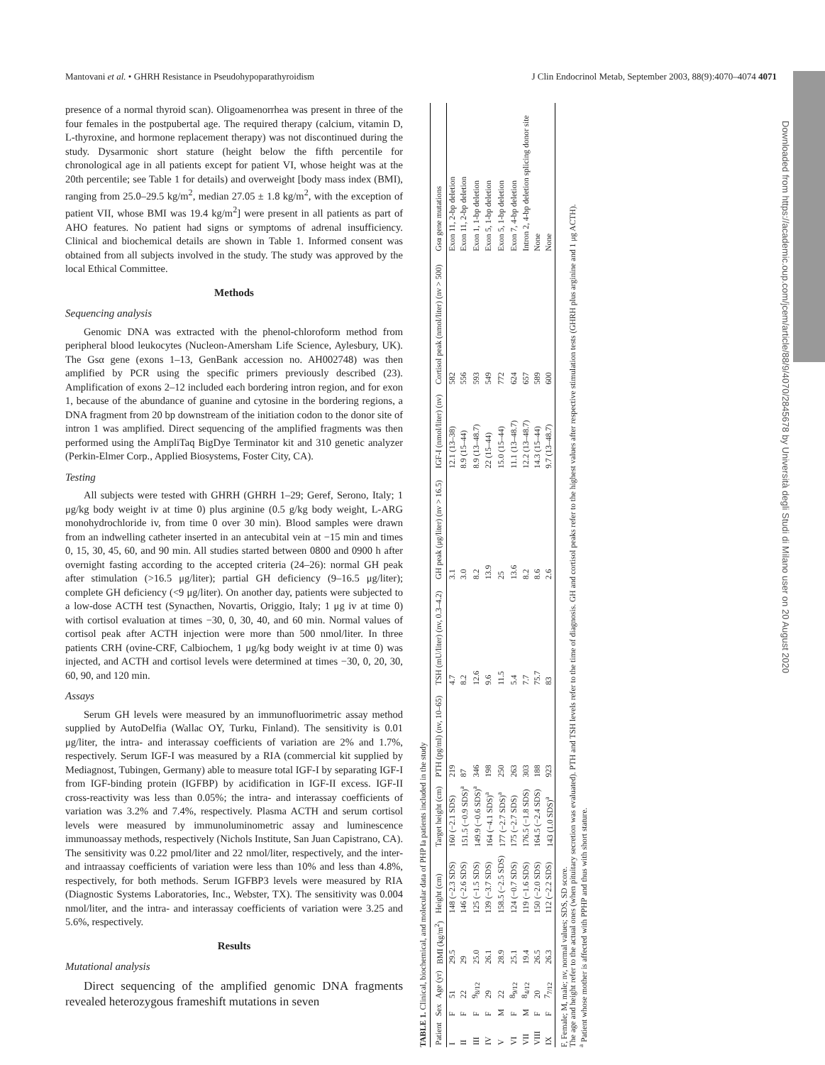Mantovani et al. • GHRH Resistance in Pseudohypoparathyroidism J Clin Endocrinol Metab, September 2003, 88(9):4070–4074 4071
presence of a normal thyroid scan). Oligoamenorrhea was present in three of the four females in the postpubertal age. The required therapy (calcium, vitamin D, L-thyroxine, and hormone replacement therapy) was not discontinued during the study. Dysarmonic short stature (height below the fifth percentile for chronological age in all patients except for patient VI, whose height was at the 20th percentile; see Table 1 for details) and overweight [body mass index (BMI), ranging from 25.0–29.5 kg/m<sup>2</sup>, median 27.05 ± 1.8 kg/m<sup>2</sup>, with the exception of patient VII, whose BMI was 19.4 kg/m<sup>2</sup>] were present in all patients as part of AHO features. No patient had signs or symptoms of adrenal insufficiency. Clinical and biochemical details are shown in Table 1. Informed consent was obtained from all subjects involved in the study. The study was approved by the local Ethical Committee.
Methods
Sequencing analysis
Genomic DNA was extracted with the phenol-chloroform method from peripheral blood leukocytes (Nucleon-Amersham Life Science, Aylesbury, UK). The Gsα gene (exons 1–13, GenBank accession no. AH002748) was then amplified by PCR using the specific primers previously described (23). Amplification of exons 2–12 included each bordering intron region, and for exon 1, because of the abundance of guanine and cytosine in the bordering regions, a DNA fragment from 20 bp downstream of the initiation codon to the donor site of intron 1 was amplified. Direct sequencing of the amplified fragments was then performed using the AmpliTaq BigDye Terminator kit and 310 genetic analyzer (Perkin-Elmer Corp., Applied Biosystems, Foster City, CA).
Testing
All subjects were tested with GHRH (GHRH 1–29; Geref, Serono, Italy; 1 μg/kg body weight iv at time 0) plus arginine (0.5 g/kg body weight, L-ARG monohydrochloride iv, from time 0 over 30 min). Blood samples were drawn from an indwelling catheter inserted in an antecubital vein at −15 min and times 0, 15, 30, 45, 60, and 90 min. All studies started between 0800 and 0900 h after overnight fasting according to the accepted criteria (24–26): normal GH peak after stimulation (>16.5 μg/liter); partial GH deficiency (9–16.5 μg/liter); complete GH deficiency (<9 μg/liter). On another day, patients were subjected to a low-dose ACTH test (Synacthen, Novartis, Origgio, Italy; 1 μg iv at time 0) with cortisol evaluation at times −30, 0, 30, 40, and 60 min. Normal values of cortisol peak after ACTH injection were more than 500 nmol/liter. In three patients CRH (ovine-CRF, Calbiochem, 1 μg/kg body weight iv at time 0) was injected, and ACTH and cortisol levels were determined at times −30, 0, 20, 30, 60, 90, and 120 min.
Assays
Serum GH levels were measured by an immunofluorimetric assay method supplied by AutoDelfia (Wallac OY, Turku, Finland). The sensitivity is 0.01 μg/liter, the intra- and interassay coefficients of variation are 2% and 1.7%, respectively. Serum IGF-I was measured by a RIA (commercial kit supplied by Mediagnost, Tubingen, Germany) able to measure total IGF-I by separating IGF-I from IGF-binding protein (IGFBP) by acidification in IGF-II excess. IGF-II cross-reactivity was less than 0.05%; the intra- and interassay coefficients of variation was 3.2% and 7.4%, respectively. Plasma ACTH and serum cortisol levels were measured by immunoluminometric assay and luminescence immunoassay methods, respectively (Nichols Institute, San Juan Capistrano, CA). The sensitivity was 0.22 pmol/liter and 22 nmol/liter, respectively, and the inter- and intraassay coefficients of variation were less than 10% and less than 4.8%, respectively, for both methods. Serum IGFBP3 levels were measured by RIA (Diagnostic Systems Laboratories, Inc., Webster, TX). The sensitivity was 0.004 nmol/liter, and the intra- and interassay coefficients of variation were 3.25 and 5.6%, respectively.
Results
Mutational analysis
Direct sequencing of the amplified genomic DNA fragments revealed heterozygous frameshift mutations in seven
TABLE 1. Clinical, biochemical, and molecular data of PHP Ia patients included in the study
| Patient | Sex | Age (yr) | BMI (kg/m<sup>2</sup>) | Height (cm) | Target height (cm) | PTH (pg/ml) (nv, 10–65) | TSH (mU/liter) (nv, 0.3–4.2) | GH peak (μg/liter) (nv > 16.5) | IGF-I (nmol/liter) (nv) | Cortisol peak (nmol/liter) (nv > 500) | Gsα gene mutations |
| --- | --- | --- | --- | --- | --- | --- | --- | --- | --- | --- | --- |
| I | F | 51 | 29.5 | 148 (−2.3 SDS) | 160 (−2.1 SDS) | 219 | 4.7 | 3.1 | 12.1 (13–38) | 582 | Exon 11, 2-bp deletion |
| II | F | 22 | 29 | 146 (−2.6 SDS) | 151.5 (−0.9 SDS)<sup>a</sup> | 87 | 8.2 | 3.0 | 8.9 (15–44) | 556 | Exon 11, 2-bp deletion |
| III | F | 9<sub>8/12</sub> | 25.0 | 125 (−1.5 SDS) | 149.9 (−0.6 SDS)<sup>a</sup> | 346 | 12.6 | 8.2 | 8.9 (13–48.7) | 593 | Exon 1, 1-bp deletion |
| IV | F | 29 | 26.1 | 139 (−3.7 SDS) | 164 (−4.1 SDS)<sup>a</sup> | 198 | 9.6 | 13.9 | 22 (15–44) | 549 | Exon 5, 1-bp deletion |
| V | M | 22 | 28.9 | 158.5 (−2.5 SDS) | 177 (−2.7 SDS)<sup>a</sup> | 250 | 11.5 | 25 | 15.0 (15–44) | 772 | Exon 5, 1-bp deletion |
| VI | F | 8<sub>9/12</sub> | 25.1 | 124 (−0.7 SDS) | 175 (−2.7 SDS) | 263 | 5.4 | 13.6 | 11.1 (13–48.7) | 624 | Exon 7, 4-bp deletion |
| VII | M | 8<sub>4/12</sub> | 19.4 | 119 (−1.6 SDS) | 176.5 (−1.8 SDS) | 303 | 7.7 | 8.2 | 12.2 (13–48.7) | 657 | Intron 2, 4-bp deletion splicing donor site |
| VIII | F | 20 | 26.5 | 150 (−2.0 SDS) | 164.5 (−2.4 SDS) | 188 | 75.7 | 8.6 | 14.3 (15–44) | 589 | None |
| IX | F | 7<sub>7/12</sub> | 26.3 | 112 (−2.2 SDS) | 143 (1.0 SDS)<sup>a</sup> | 923 | 83 | 2.6 | 9.7 (13–48.7) | 600 | None |
F, Female; M, male; nv, normal values; SDS, SD score.
The age and height refer to the actual ones (when pituitary secretion was evaluated). PTH and TSH levels refer to the time of diagnosis. GH and cortisol peaks refer to the highest values after respective stimulation tests (GHRH plus arginine and 1 μg ACTH).
<sup>a</sup> Patient whose mother is affected with PPHP and thus with short stature.
Downloaded from https://academic.oup.com/jcem/article/88/9/4070/2845678 by Università degli Studi di Milano user on 20 August 2020